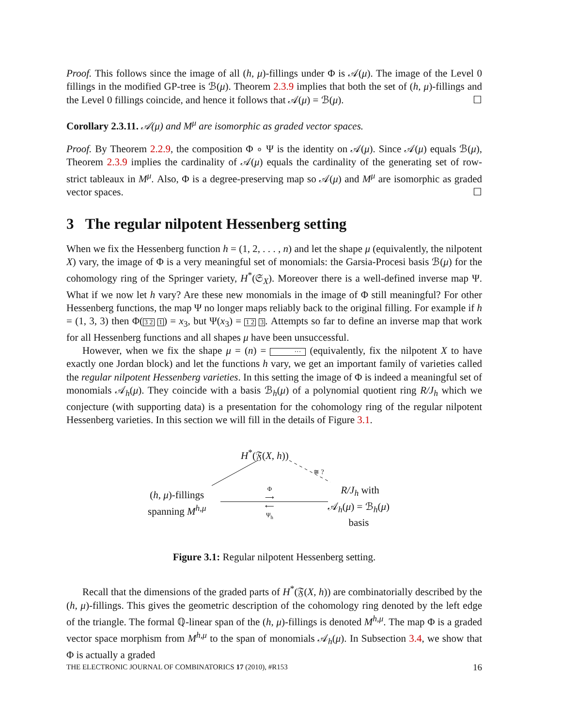Proof. This follows since the image of all (h, μ)-fillings under Φ is 𝒜(μ). The image of the Level 0 fillings in the modified GP-tree is ℬ(μ). Theorem 2.3.9 implies that both the set of (h, μ)-fillings and the Level 0 fillings coincide, and hence it follows that 𝒜(μ) = ℬ(μ). ☐
Corollary 2.3.11. 𝒜(μ) and M<sup>μ</sup> are isomorphic as graded vector spaces.
Proof. By Theorem 2.2.9, the composition Φ ∘ Ψ is the identity on 𝒜(μ). Since 𝒜(μ) equals ℬ(μ), Theorem 2.3.9 implies the cardinality of 𝒜(μ) equals the cardinality of the generating set of row-strict tableaux in M<sup>μ</sup>. Also, Φ is a degree-preserving map so 𝒜(μ) and M<sup>μ</sup> are isomorphic as graded vector spaces. ☐
3 The regular nilpotent Hessenberg setting
When we fix the Hessenberg function h = (1, 2, . . . , n) and let the shape μ (equivalently, the nilpotent X) vary, the image of Φ is a very meaningful set of monomials: the Garsia-Procesi basis ℬ(μ) for the cohomology ring of the Springer variety, H<sup>*</sup>(𝔖<sub>X</sub>). Moreover there is a well-defined inverse map Ψ. What if we now let h vary? Are these new monomials in the image of Φ still meaningful? For other Hessenberg functions, the map Ψ no longer maps reliably back to the original filling. For example if h = (1, 3, 3) then Φ(3 2 1) = x<sub>3</sub>, but Ψ(x<sub>3</sub>) = 1 2 3. Attempts so far to define an inverse map that work for all Hessenberg functions and all shapes μ have been unsuccessful.
However, when we fix the shape μ = (n) = ··· (equivalently, fix the nilpotent X to have exactly one Jordan block) and let the functions h vary, we get an important family of varieties called the regular nilpotent Hessenberg varieties. In this setting the image of Φ is indeed a meaningful set of monomials 𝒜<sub>h</sub>(μ). They coincide with a basis ℬ<sub>h</sub>(μ) of a polynomial quotient ring R/J<sub>h</sub> which we conjecture (with supporting data) is a presentation for the cohomology ring of the regular nilpotent Hessenberg varieties. In this section we will fill in the details of Figure 3.1.
H<sup>*</sup>(𝔉(X, h))
(h, μ)-fillings
spanning M<sup>h,μ</sup>
Φ
⟶
⟵
Ψ<sub>h</sub>
R/J<sub>h</sub> with
𝒜<sub>h</sub>(μ) = ℬ<sub>h</sub>(μ)
basis
≅ ?
Figure 3.1: Regular nilpotent Hessenberg setting.
Recall that the dimensions of the graded parts of H<sup>*</sup>(𝔉(X, h)) are combinatorially described by the (h, μ)-fillings. This gives the geometric description of the cohomology ring denoted by the left edge of the triangle. The formal ℚ-linear span of the (h, μ)-fillings is denoted M<sup>h,μ</sup>. The map Φ is a graded vector space morphism from M<sup>h,μ</sup> to the span of monomials 𝒜<sub>h</sub>(μ). In Subsection 3.4, we show that Φ is actually a graded
THE ELECTRONIC JOURNAL OF COMBINATORICS 17 (2010), #R153 16